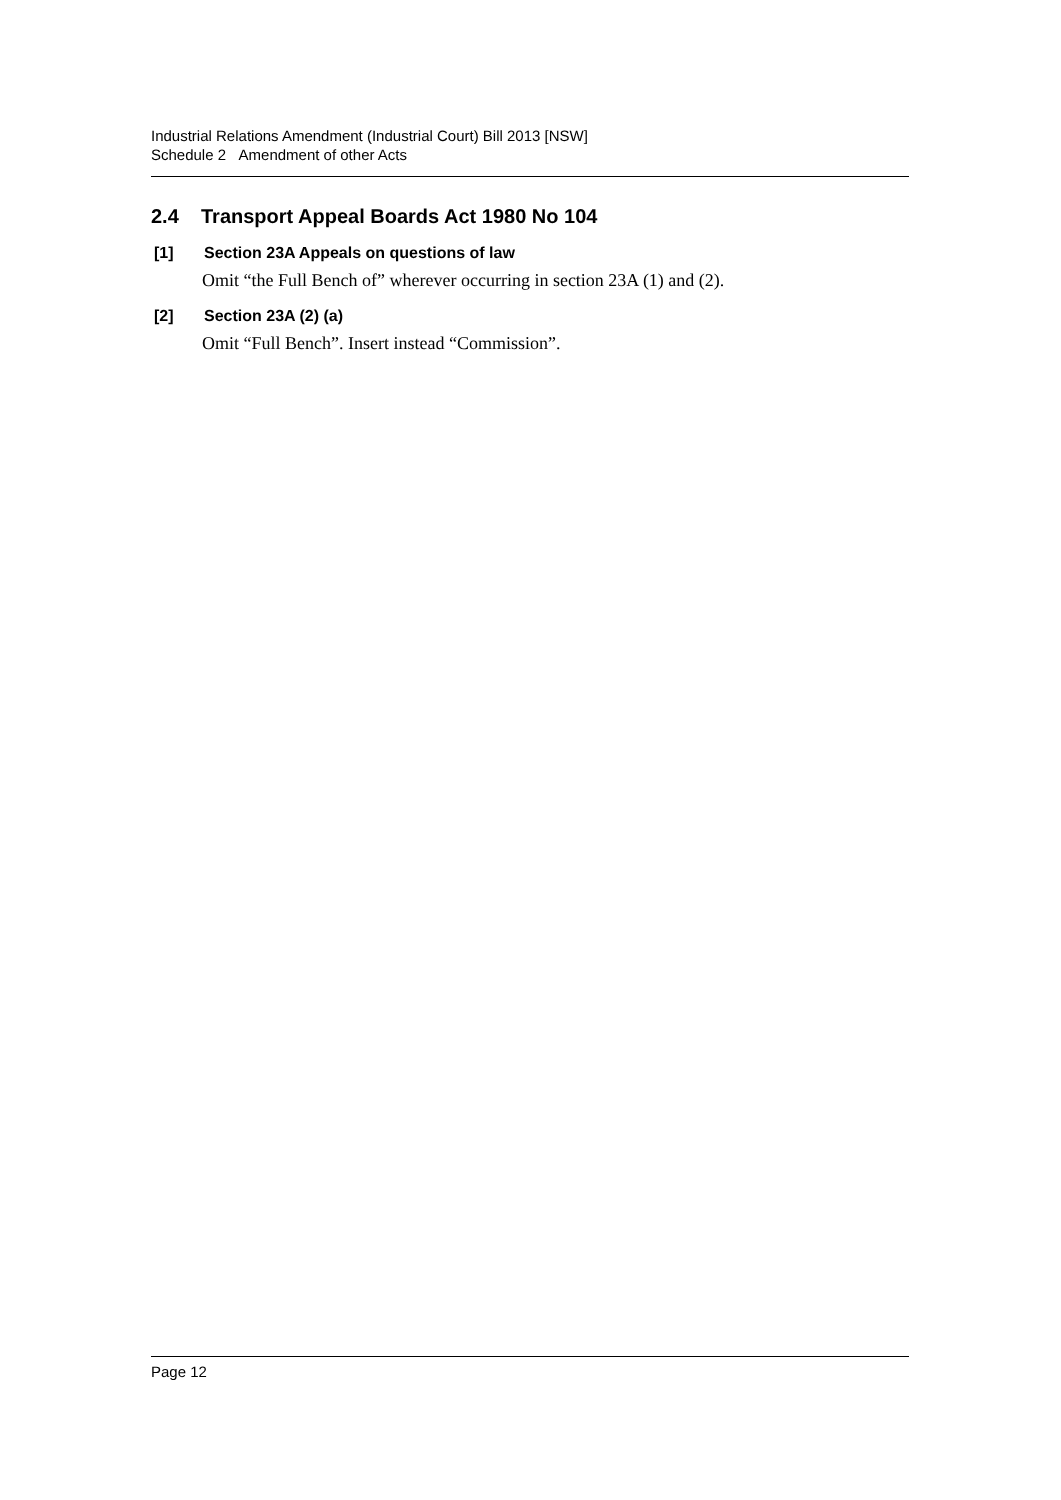Industrial Relations Amendment (Industrial Court) Bill 2013 [NSW]
Schedule 2 Amendment of other Acts
2.4 Transport Appeal Boards Act 1980 No 104
[1] Section 23A Appeals on questions of law
Omit “the Full Bench of” wherever occurring in section 23A (1) and (2).
[2] Section 23A (2) (a)
Omit “Full Bench”. Insert instead “Commission”.
Page 12